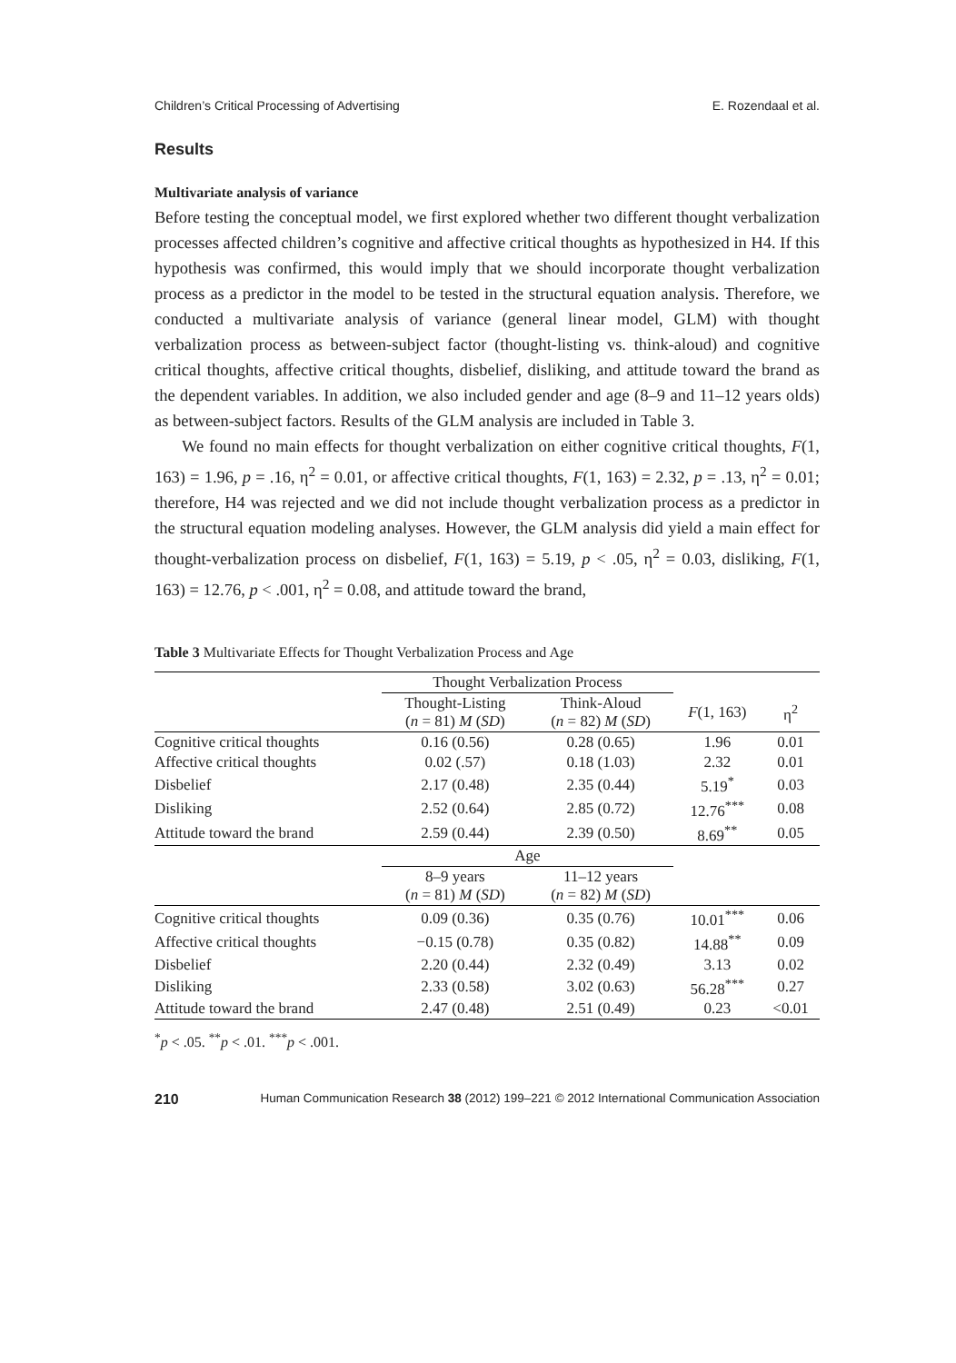Children’s Critical Processing of Advertising E. Rozendaal et al.
Results
Multivariate analysis of variance
Before testing the conceptual model, we first explored whether two different thought verbalization processes affected children’s cognitive and affective critical thoughts as hypothesized in H4. If this hypothesis was confirmed, this would imply that we should incorporate thought verbalization process as a predictor in the model to be tested in the structural equation analysis. Therefore, we conducted a multivariate analysis of variance (general linear model, GLM) with thought verbalization process as between-subject factor (thought-listing vs. think-aloud) and cognitive critical thoughts, affective critical thoughts, disbelief, disliking, and attitude toward the brand as the dependent variables. In addition, we also included gender and age (8–9 and 11–12 years olds) as between-subject factors. Results of the GLM analysis are included in Table 3.
We found no main effects for thought verbalization on either cognitive critical thoughts, F(1, 163) = 1.96, p = .16, η<sup>2</sup> = 0.01, or affective critical thoughts, F(1, 163) = 2.32, p = .13, η<sup>2</sup> = 0.01; therefore, H4 was rejected and we did not include thought verbalization process as a predictor in the structural equation modeling analyses. However, the GLM analysis did yield a main effect for thought-verbalization process on disbelief, F(1, 163) = 5.19, p < .05, η<sup>2</sup> = 0.03, disliking, F(1, 163) = 12.76, p < .001, η<sup>2</sup> = 0.08, and attitude toward the brand,
Table 3 Multivariate Effects for Thought Verbalization Process and Age
| | Thought Verbalization Process | | | |
| | Thought-Listing ( n = 81) M ( SD ) | Think-Aloud ( n = 82) M ( SD ) | F (1, 163) | η<sup>2</sup> |
| Cognitive critical thoughts | 0.16 (0.56) | 0.28 (0.65) | 1.96 | 0.01 |
| Affective critical thoughts | 0.02 (.57) | 0.18 (1.03) | 2.32 | 0.01 |
| Disbelief | 2.17 (0.48) | 2.35 (0.44) | 5.19<sup>*</sup> | 0.03 |
| Disliking | 2.52 (0.64) | 2.85 (0.72) | 12.76<sup>***</sup> | 0.08 |
| Attitude toward the brand | 2.59 (0.44) | 2.39 (0.50) | 8.69<sup>**</sup> | 0.05 |
| | Age | | | |
| | 8–9 years ( n = 81) M ( SD ) | 11–12 years ( n = 82) M ( SD ) | | |
| Cognitive critical thoughts | 0.09 (0.36) | 0.35 (0.76) | 10.01<sup>***</sup> | 0.06 |
| Affective critical thoughts | −0.15 (0.78) | 0.35 (0.82) | 14.88<sup>**</sup> | 0.09 |
| Disbelief | 2.20 (0.44) | 2.32 (0.49) | 3.13 | 0.02 |
| Disliking | 2.33 (0.58) | 3.02 (0.63) | 56.28<sup>***</sup> | 0.27 |
| Attitude toward the brand | 2.47 (0.48) | 2.51 (0.49) | 0.23 | <0.01 |
<sup>*</sup> p < .05. <sup>**</sup>p < .01. <sup>***</sup>p < .001.
210 Human Communication Research 38 (2012) 199–221 © 2012 International Communication Association